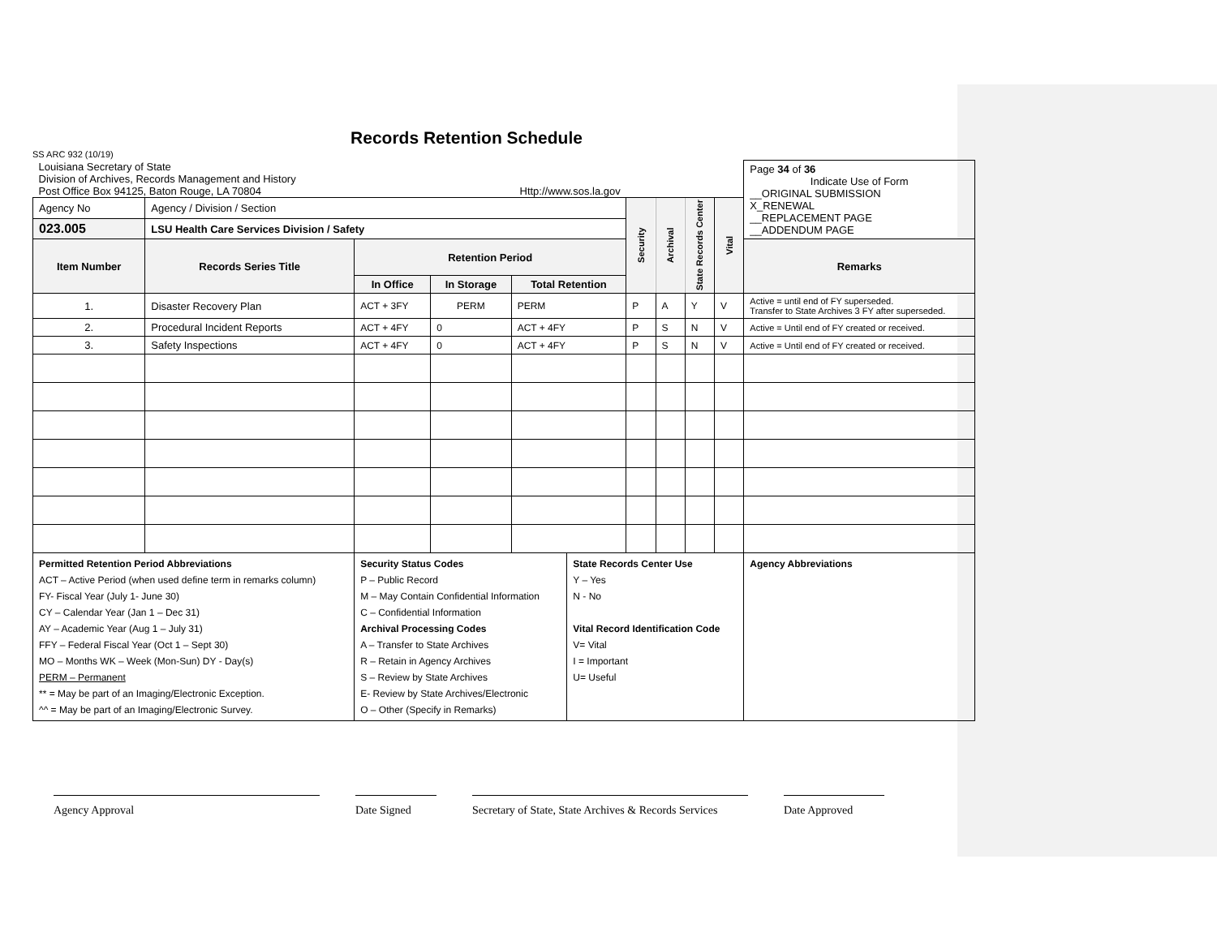Records Retention Schedule SS ARC 932 (10/19)
| Louisiana Secretary of State Division of Archives, Records Management and History Post Office Box 94125, Baton Rouge, LA 70804 Http://www.sos.la.gov | | | | | | | | | | Page 34 of 36 Indicate Use of Form __ORIGINAL SUBMISSION X_RENEWAL __REPLACEMENT PAGE __ADDENDUM PAGE |
| Agency No | Agency / Division / Section | | | | | Security | Archival | State Records Center | Vital | |
| 023.005 | LSU Health Care Services Division / Safety | | | | | | | | | |
| Item Number | Records Series Title | Retention Period | | | | | | | | Remarks |
| | | In Office | In Storage | Total Retention | | | | | | |
| 1. | Disaster Recovery Plan | ACT + 3FY | PERM | PERM | | P | A | Y | V | Active = until end of FY superseded. Transfer to State Archives 3 FY after superseded. |
| 2. | Procedural Incident Reports | ACT + 4FY | 0 | ACT + 4FY | | P | S | N | V | Active = Until end of FY created or received. |
| 3. | Safety Inspections | ACT + 4FY | 0 | ACT + 4FY | | P | S | N | V | Active = Until end of FY created or received. |
| Permitted Retention Period Abbreviations ACT – Active Period (when used define term in remarks column) FY- Fiscal Year (July 1- June 30) CY – Calendar Year (Jan 1 – Dec 31) AY – Academic Year (Aug 1 – July 31) FFY – Federal Fiscal Year (Oct 1 – Sept 30) MO – Months WK – Week (Mon-Sun) DY - Day(s) PERM – Permanent ** = May be part of an Imaging/Electronic Exception. ^^ = May be part of an Imaging/Electronic Survey. | | Security Status Codes P – Public Record M – May Contain Confidential Information C – Confidential Information Archival Processing Codes A – Transfer to State Archives R – Retain in Agency Archives S – Review by State Archives E- Review by State Archives/Electronic O – Other (Specify in Remarks) | | | State Records Center Use Y – Yes N - No Vital Record Identification Code V= Vital I = Important U= Useful | | | | | Agency Abbreviations |
Agency Approval Date Signed Secretary of State, State Archives & Records Services
Date Approved